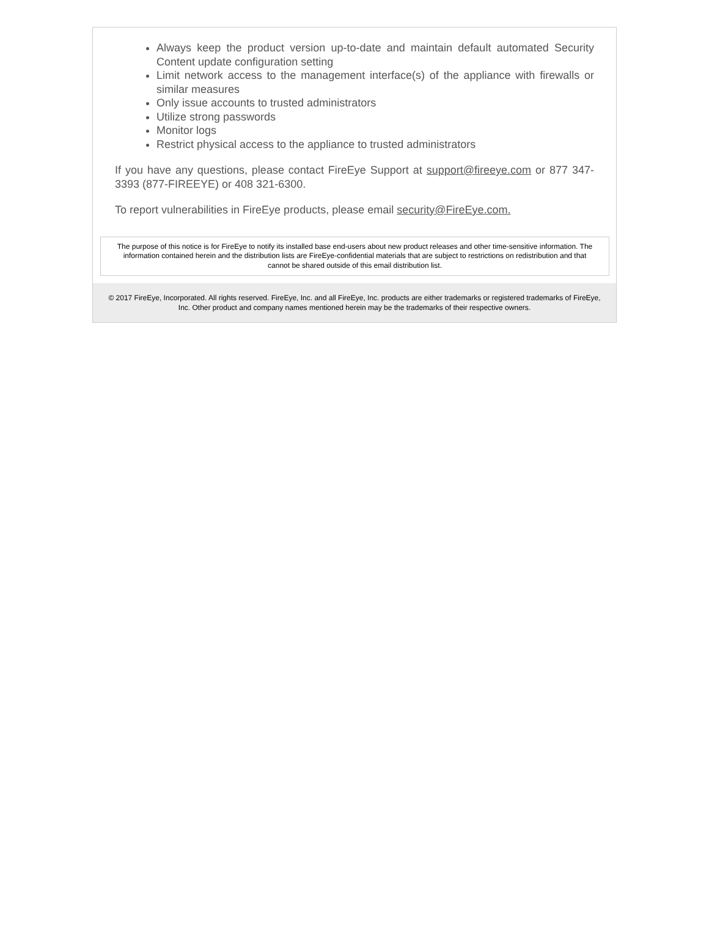Always keep the product version up-to-date and maintain default automated Security Content update configuration setting
Limit network access to the management interface(s) of the appliance with firewalls or similar measures
Only issue accounts to trusted administrators
Utilize strong passwords
Monitor logs
Restrict physical access to the appliance to trusted administrators
If you have any questions, please contact FireEye Support at support@fireeye.com or 877 347-3393 (877-FIREEYE) or 408 321-6300.
To report vulnerabilities in FireEye products, please email security@FireEye.com.
The purpose of this notice is for FireEye to notify its installed base end-users about new product releases and other time-sensitive information. The information contained herein and the distribution lists are FireEye-confidential materials that are subject to restrictions on redistribution and that cannot be shared outside of this email distribution list.
© 2017 FireEye, Incorporated. All rights reserved. FireEye, Inc. and all FireEye, Inc. products are either trademarks or registered trademarks of FireEye, Inc. Other product and company names mentioned herein may be the trademarks of their respective owners.